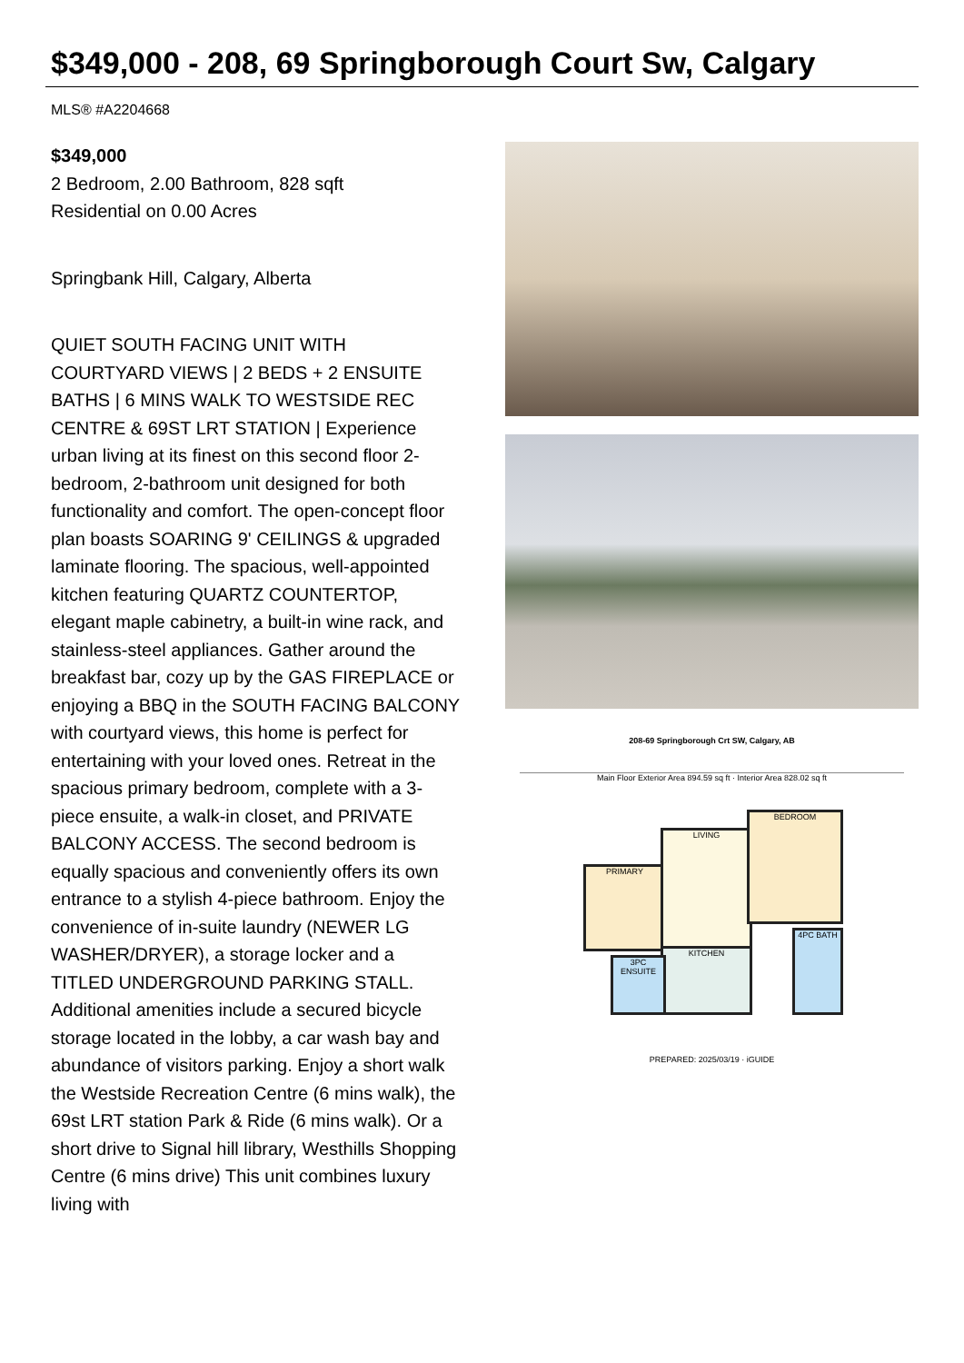$349,000 - 208, 69 Springborough Court Sw, Calgary
MLS® #A2204668
$349,000
2 Bedroom, 2.00 Bathroom, 828 sqft
Residential on 0.00 Acres
Springbank Hill, Calgary, Alberta
QUIET SOUTH FACING UNIT WITH COURTYARD VIEWS | 2 BEDS + 2 ENSUITE BATHS | 6 MINS WALK TO WESTSIDE REC CENTRE & 69ST LRT STATION | Experience urban living at its finest on this second floor 2-bedroom, 2-bathroom unit designed for both functionality and comfort. The open-concept floor plan boasts SOARING 9' CEILINGS & upgraded laminate flooring. The spacious, well-appointed kitchen featuring QUARTZ COUNTERTOP, elegant maple cabinetry, a built-in wine rack, and stainless-steel appliances. Gather around the breakfast bar, cozy up by the GAS FIREPLACE or enjoying a BBQ in the SOUTH FACING BALCONY with courtyard views, this home is perfect for entertaining with your loved ones. Retreat in the spacious primary bedroom, complete with a 3-piece ensuite, a walk-in closet, and PRIVATE BALCONY ACCESS. The second bedroom is equally spacious and conveniently offers its own entrance to a stylish 4-piece bathroom. Enjoy the convenience of in-suite laundry (NEWER LG WASHER/DRYER), a storage locker and a TITLED UNDERGROUND PARKING STALL. Additional amenities include a secured bicycle storage located in the lobby, a car wash bay and abundance of visitors parking. Enjoy a short walk the Westside Recreation Centre (6 mins walk), the 69st LRT station Park & Ride (6 mins walk). Or a short drive to Signal hill library, Westhills Shopping Centre (6 mins drive) This unit combines luxury living with
208-69 Springborough Crt SW, Calgary, AB
Main Floor Exterior Area 894.59 sq ft · Interior Area 828.02 sq ft
PRIMARY
LIVING
BEDROOM
KITCHEN
4PC BATH
3PC ENSUITE
PREPARED: 2025/03/19 · iGUIDE